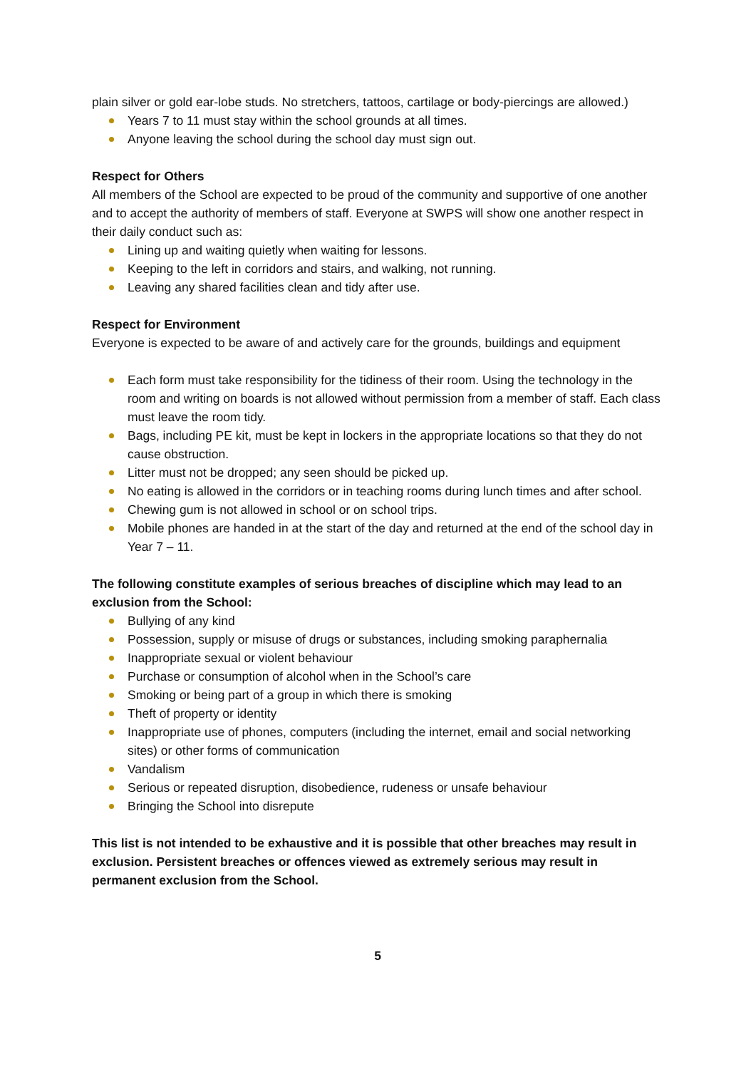plain silver or gold ear-lobe studs. No stretchers, tattoos, cartilage or body-piercings are allowed.)
Years 7 to 11 must stay within the school grounds at all times.
Anyone leaving the school during the school day must sign out.
Respect for Others
All members of the School are expected to be proud of the community and supportive of one another and to accept the authority of members of staff. Everyone at SWPS will show one another respect in their daily conduct such as:
Lining up and waiting quietly when waiting for lessons.
Keeping to the left in corridors and stairs, and walking, not running.
Leaving any shared facilities clean and tidy after use.
Respect for Environment
Everyone is expected to be aware of and actively care for the grounds, buildings and equipment
Each form must take responsibility for the tidiness of their room. Using the technology in the room and writing on boards is not allowed without permission from a member of staff. Each class must leave the room tidy.
Bags, including PE kit, must be kept in lockers in the appropriate locations so that they do not cause obstruction.
Litter must not be dropped; any seen should be picked up.
No eating is allowed in the corridors or in teaching rooms during lunch times and after school.
Chewing gum is not allowed in school or on school trips.
Mobile phones are handed in at the start of the day and returned at the end of the school day in Year 7 – 11.
The following constitute examples of serious breaches of discipline which may lead to an exclusion from the School:
Bullying of any kind
Possession, supply or misuse of drugs or substances, including smoking paraphernalia
Inappropriate sexual or violent behaviour
Purchase or consumption of alcohol when in the School’s care
Smoking or being part of a group in which there is smoking
Theft of property or identity
Inappropriate use of phones, computers (including the internet, email and social networking sites) or other forms of communication
Vandalism
Serious or repeated disruption, disobedience, rudeness or unsafe behaviour
Bringing the School into disrepute
This list is not intended to be exhaustive and it is possible that other breaches may result in exclusion. Persistent breaches or offences viewed as extremely serious may result in permanent exclusion from the School.
5